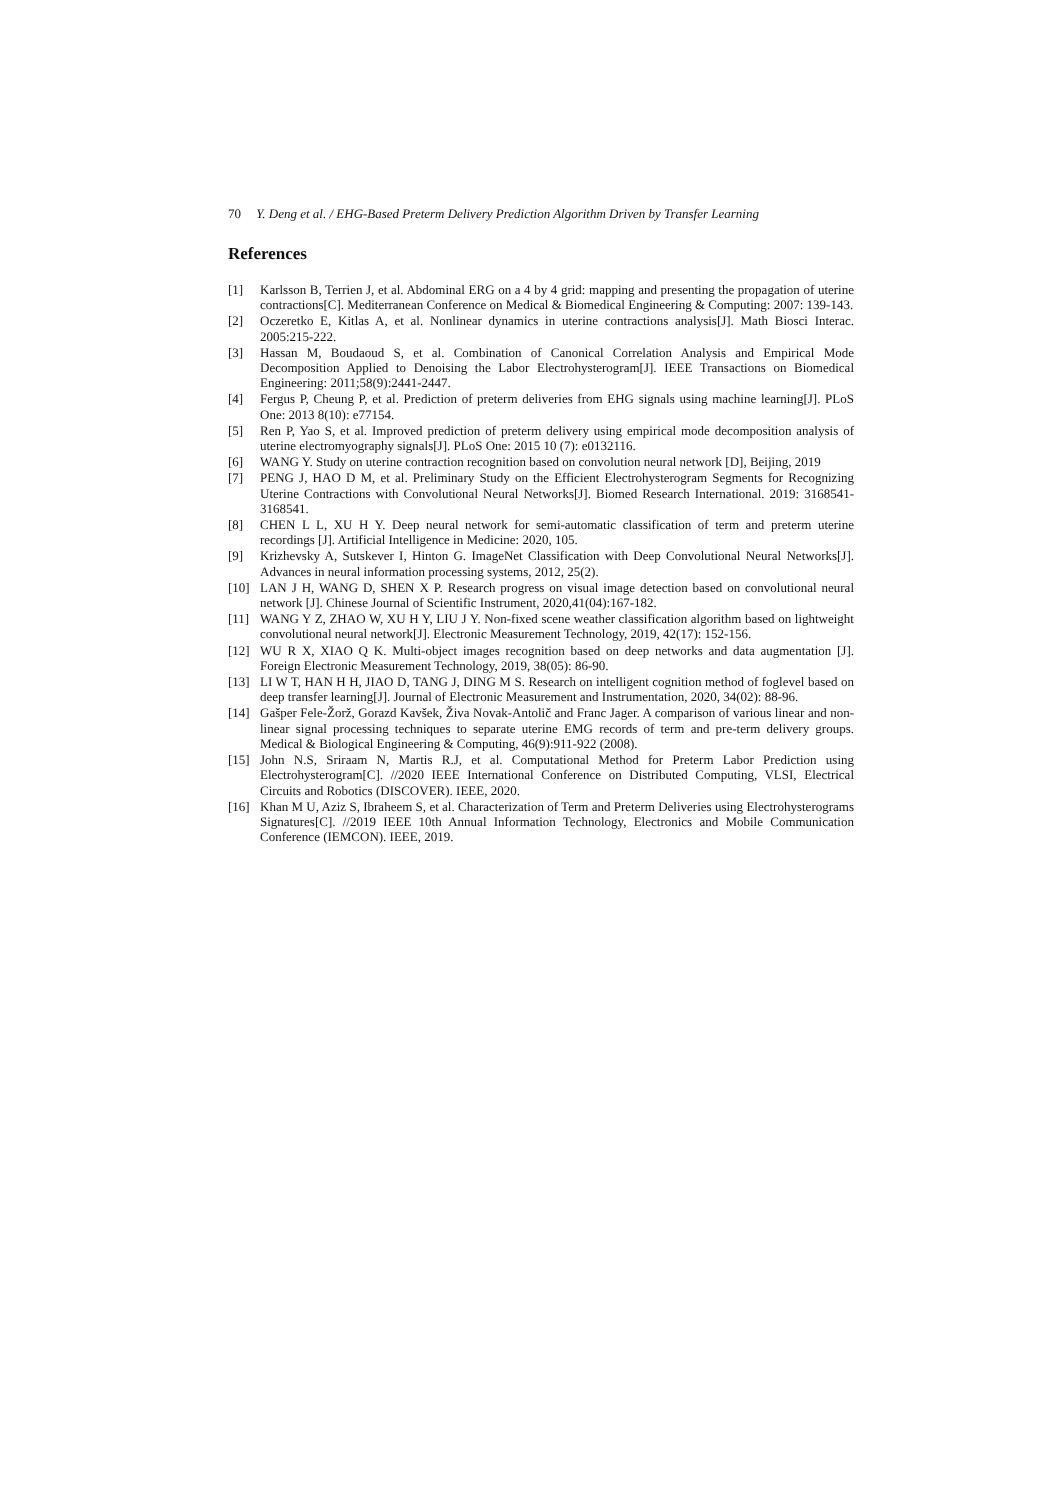70 Y. Deng et al. / EHG-Based Preterm Delivery Prediction Algorithm Driven by Transfer Learning
References
[1] Karlsson B, Terrien J, et al. Abdominal ERG on a 4 by 4 grid: mapping and presenting the propagation of uterine contractions[C]. Mediterranean Conference on Medical & Biomedical Engineering & Computing: 2007: 139-143.
[2] Oczeretko E, Kitlas A, et al. Nonlinear dynamics in uterine contractions analysis[J]. Math Biosci Interac. 2005:215-222.
[3] Hassan M, Boudaoud S, et al. Combination of Canonical Correlation Analysis and Empirical Mode Decomposition Applied to Denoising the Labor Electrohysterogram[J]. IEEE Transactions on Biomedical Engineering: 2011;58(9):2441-2447.
[4] Fergus P, Cheung P, et al. Prediction of preterm deliveries from EHG signals using machine learning[J]. PLoS One: 2013 8(10): e77154.
[5] Ren P, Yao S, et al. Improved prediction of preterm delivery using empirical mode decomposition analysis of uterine electromyography signals[J]. PLoS One: 2015 10 (7): e0132116.
[6] WANG Y. Study on uterine contraction recognition based on convolution neural network [D], Beijing, 2019
[7] PENG J, HAO D M, et al. Preliminary Study on the Efficient Electrohysterogram Segments for Recognizing Uterine Contractions with Convolutional Neural Networks[J]. Biomed Research International. 2019: 3168541-3168541.
[8] CHEN L L, XU H Y. Deep neural network for semi-automatic classification of term and preterm uterine recordings [J]. Artificial Intelligence in Medicine: 2020, 105.
[9] Krizhevsky A, Sutskever I, Hinton G. ImageNet Classification with Deep Convolutional Neural Networks[J]. Advances in neural information processing systems, 2012, 25(2).
[10] LAN J H, WANG D, SHEN X P. Research progress on visual image detection based on convolutional neural network [J]. Chinese Journal of Scientific Instrument, 2020,41(04):167-182.
[11] WANG Y Z, ZHAO W, XU H Y, LIU J Y. Non-fixed scene weather classification algorithm based on lightweight convolutional neural network[J]. Electronic Measurement Technology, 2019, 42(17): 152-156.
[12] WU R X, XIAO Q K. Multi-object images recognition based on deep networks and data augmentation [J]. Foreign Electronic Measurement Technology, 2019, 38(05): 86-90.
[13] LI W T, HAN H H, JIAO D, TANG J, DING M S. Research on intelligent cognition method of foglevel based on deep transfer learning[J]. Journal of Electronic Measurement and Instrumentation, 2020, 34(02): 88-96.
[14] Gašper Fele-Žorž, Gorazd Kavšek, Živa Novak-Antolič and Franc Jager. A comparison of various linear and non-linear signal processing techniques to separate uterine EMG records of term and pre-term delivery groups. Medical & Biological Engineering & Computing, 46(9):911-922 (2008).
[15] John N.S, Sriraam N, Martis R.J, et al. Computational Method for Preterm Labor Prediction using Electrohysterogram[C]. //2020 IEEE International Conference on Distributed Computing, VLSI, Electrical Circuits and Robotics (DISCOVER). IEEE, 2020.
[16] Khan M U, Aziz S, Ibraheem S, et al. Characterization of Term and Preterm Deliveries using Electrohysterograms Signatures[C]. //2019 IEEE 10th Annual Information Technology, Electronics and Mobile Communication Conference (IEMCON). IEEE, 2019.